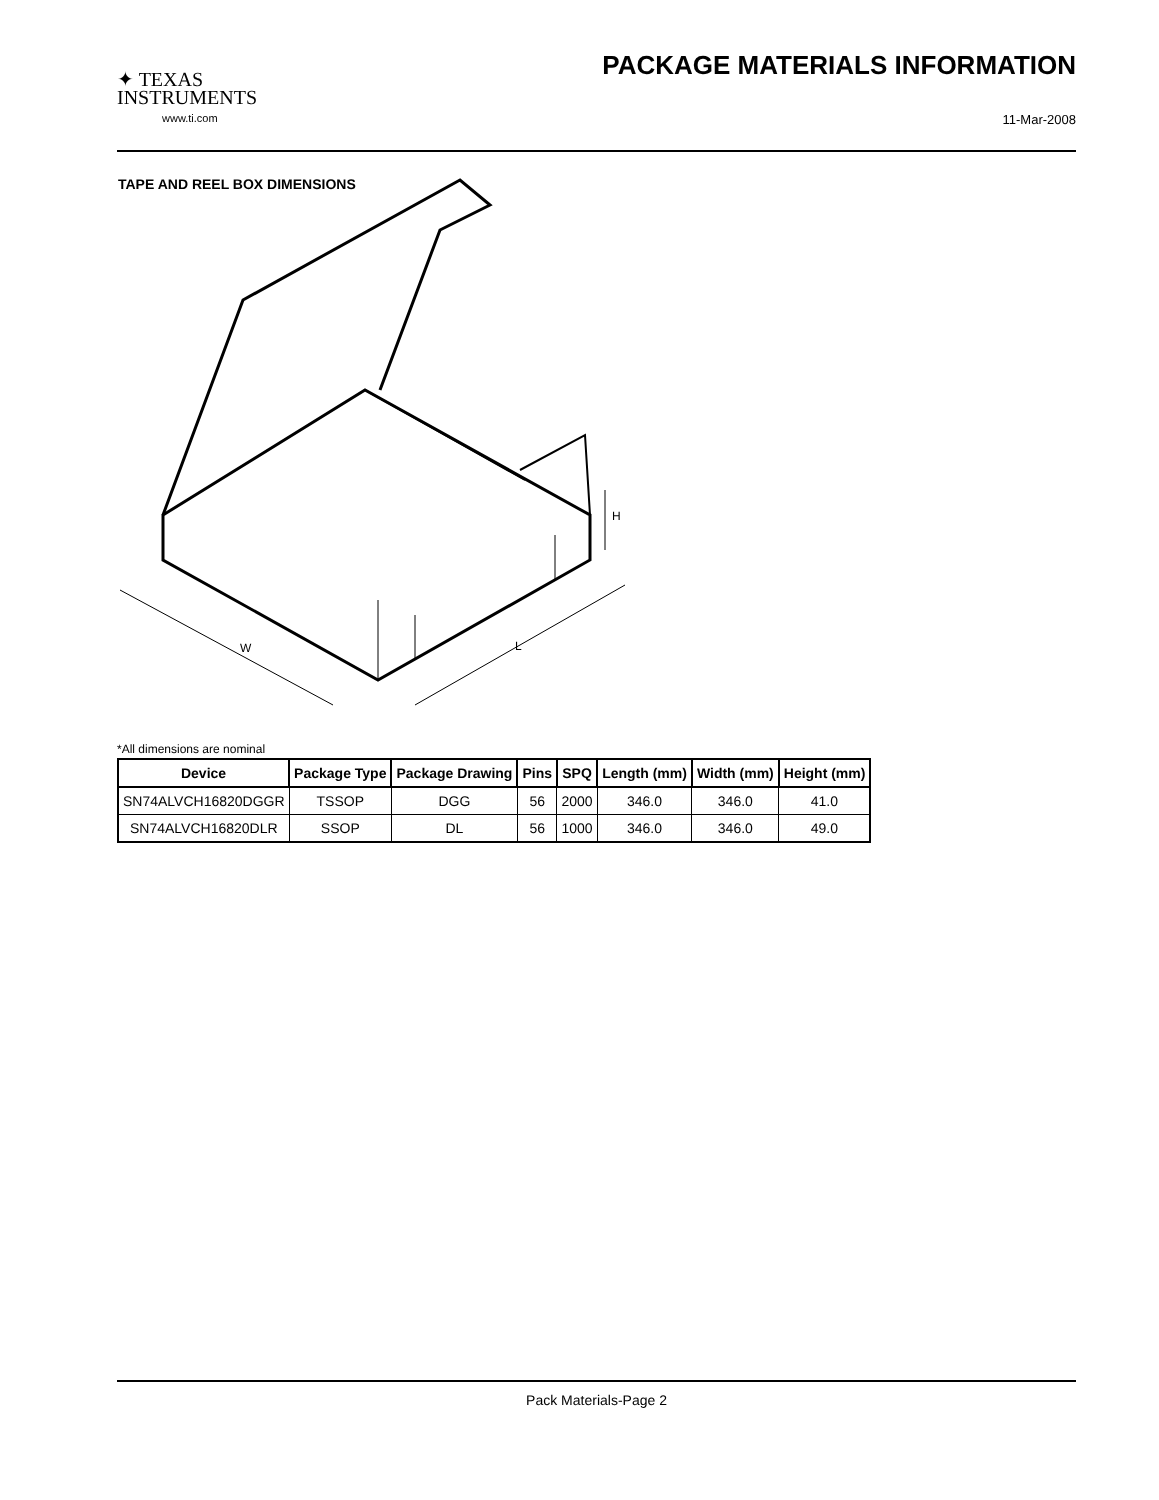✦ TEXAS
INSTRUMENTS
www.ti.com
PACKAGE MATERIALS INFORMATION
11-Mar-2008
TAPE AND REEL BOX DIMENSIONS
W
L
H
*All dimensions are nominal
| Device | Package Type | Package Drawing | Pins | SPQ | Length (mm) | Width (mm) | Height (mm) |
| --- | --- | --- | --- | --- | --- | --- | --- |
| SN74ALVCH16820DGGR | TSSOP | DGG | 56 | 2000 | 346.0 | 346.0 | 41.0 |
| SN74ALVCH16820DLR | SSOP | DL | 56 | 1000 | 346.0 | 346.0 | 49.0 |
Pack Materials-Page 2